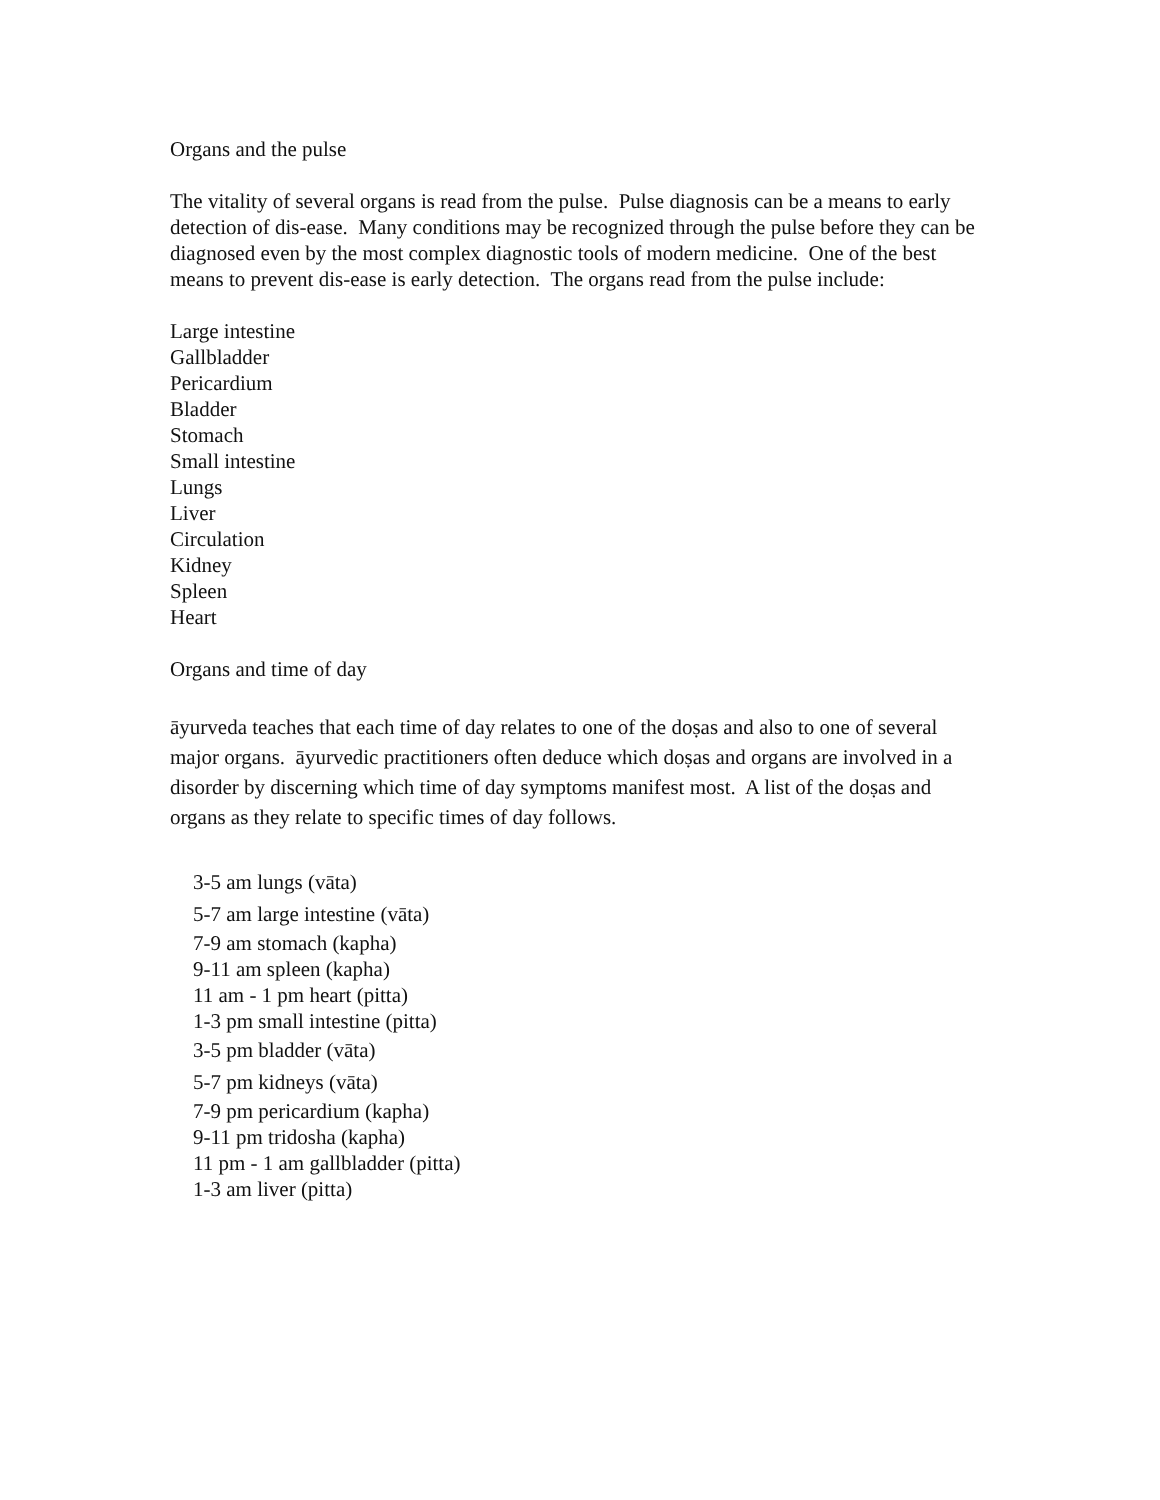Organs and the pulse
The vitality of several organs is read from the pulse. Pulse diagnosis can be a means to early detection of dis-ease. Many conditions may be recognized through the pulse before they can be diagnosed even by the most complex diagnostic tools of modern medicine. One of the best means to prevent dis-ease is early detection. The organs read from the pulse include:
Large intestine
Gallbladder
Pericardium
Bladder
Stomach
Small intestine
Lungs
Liver
Circulation
Kidney
Spleen
Heart
Organs and time of day
āyurveda teaches that each time of day relates to one of the doṣas and also to one of several major organs. āyurvedic practitioners often deduce which doṣas and organs are involved in a disorder by discerning which time of day symptoms manifest most. A list of the doṣas and organs as they relate to specific times of day follows.
3-5 am lungs (vāta)
5-7 am large intestine (vāta)
7-9 am stomach (kapha)
9-11 am spleen (kapha)
11 am - 1 pm heart (pitta)
1-3 pm small intestine (pitta)
3-5 pm bladder (vāta)
5-7 pm kidneys (vāta)
7-9 pm pericardium (kapha)
9-11 pm tridosha (kapha)
11 pm - 1 am gallbladder (pitta)
1-3 am liver (pitta)